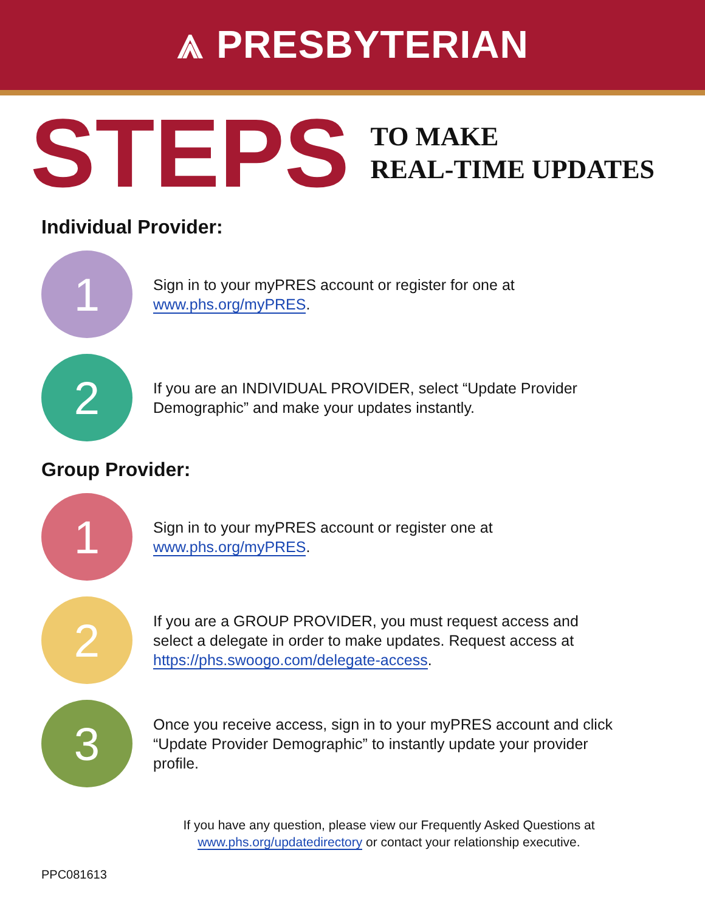⩓ PRESBYTERIAN
STEPS
TO MAKE
REAL-TIME UPDATES
Individual Provider:
1
Sign in to your myPRES account or register for one at www.phs.org/myPRES.
2
If you are an INDIVIDUAL PROVIDER, select “Update Provider Demographic” and make your updates instantly.
Group Provider:
1
Sign in to your myPRES account or register one at www.phs.org/myPRES.
2
If you are a GROUP PROVIDER, you must request access and select a delegate in order to make updates. Request access at https://phs.swoogo.com/delegate-access.
3
Once you receive access, sign in to your myPRES account and click “Update Provider Demographic” to instantly update your provider profile.
If you have any question, please view our Frequently Asked Questions at
www.phs.org/updatedirectory or contact your relationship executive.
PPC081613